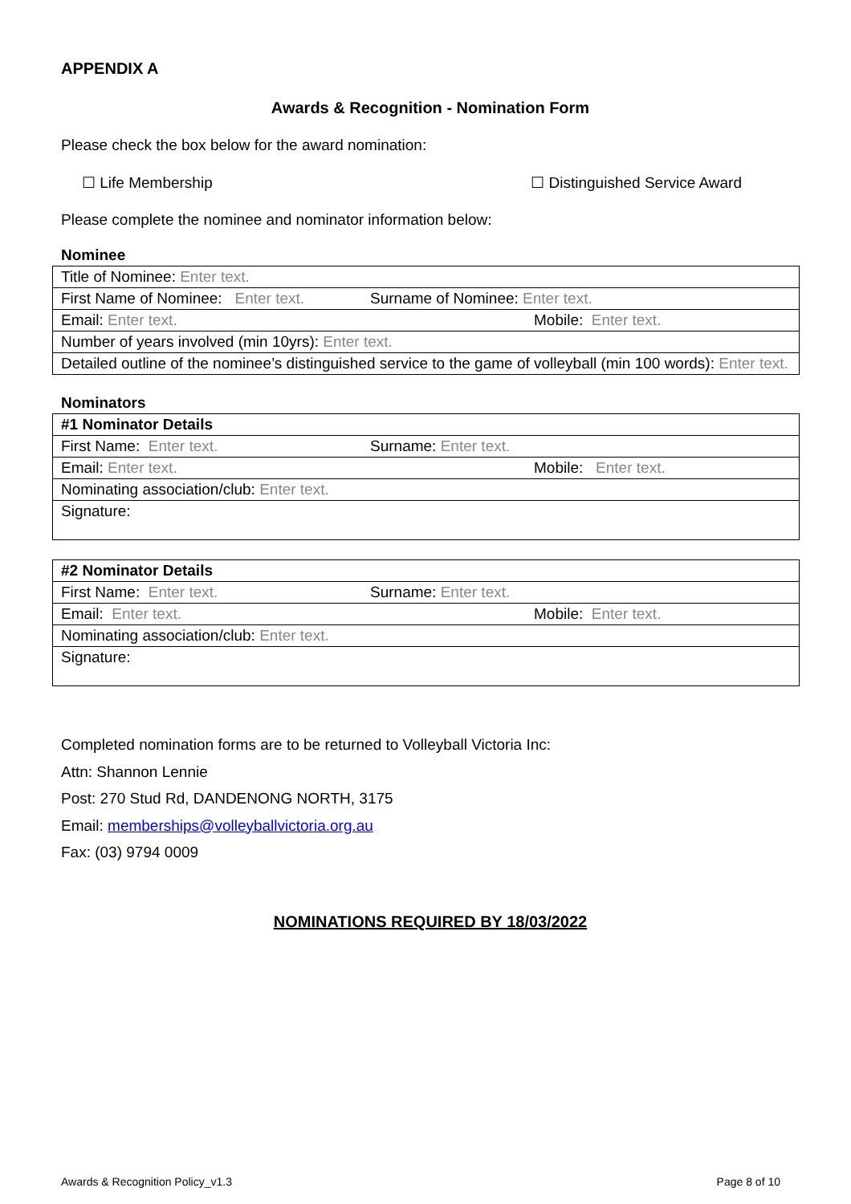APPENDIX A
Awards & Recognition - Nomination Form
Please check the box below for the award nomination:
☐ Life Membership ☐ Distinguished Service Award
Please complete the nominee and nominator information below:
Nominee
| Title of Nominee: Enter text. | | |
| First Name of Nominee: Enter text. | Surname of Nominee: Enter text. | |
| Email: Enter text. | | Mobile: Enter text. |
| Number of years involved (min 10yrs): Enter text. | | |
| Detailed outline of the nominee’s distinguished service to the game of volleyball (min 100 words): Enter text. | | |
Nominators
| #1 Nominator Details | | |
| First Name: Enter text. | Surname: Enter text. | |
| Email: Enter text. | | Mobile: Enter text. |
| Nominating association/club: Enter text. | | |
| Signature: | | |
| #2 Nominator Details | | |
| First Name: Enter text. | Surname: Enter text. | |
| Email: Enter text. | | Mobile: Enter text. |
| Nominating association/club: Enter text. | | |
| Signature: | | |
Completed nomination forms are to be returned to Volleyball Victoria Inc:
Attn: Shannon Lennie
Post: 270 Stud Rd, DANDENONG NORTH, 3175
Email: memberships@volleyballvictoria.org.au
Fax: (03) 9794 0009
NOMINATIONS REQUIRED BY 18/03/2022
Awards & Recognition Policy_v1.3 Page 8 of 10